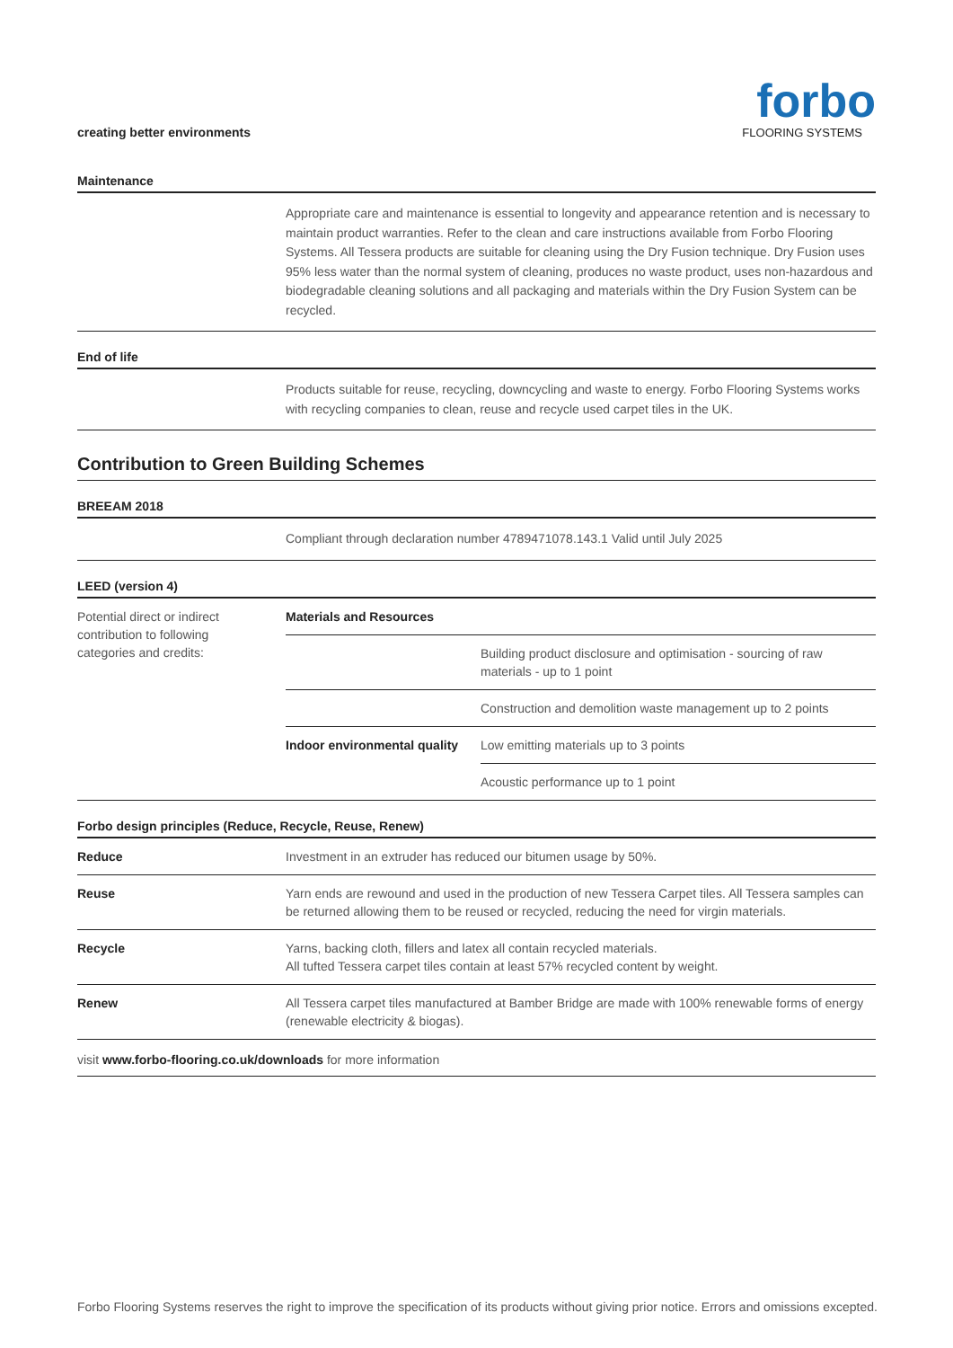creating better environments
forbo
FLOORING SYSTEMS
Maintenance
Appropriate care and maintenance is essential to longevity and appearance retention and is necessary to maintain product warranties. Refer to the clean and care instructions available from Forbo Flooring Systems. All Tessera products are suitable for cleaning using the Dry Fusion technique. Dry Fusion uses 95% less water than the normal system of cleaning, produces no waste product, uses non-hazardous and biodegradable cleaning solutions and all packaging and materials within the Dry Fusion System can be recycled.
End of life
Products suitable for reuse, recycling, downcycling and waste to energy. Forbo Flooring Systems works with recycling companies to clean, reuse and recycle used carpet tiles in the UK.
Contribution to Green Building Schemes
BREEAM 2018
Compliant through declaration number 4789471078.143.1 Valid until July 2025
LEED (version 4)
| Potential direct or indirect contribution to following categories and credits: | Materials and Resources | |
| | | Building product disclosure and optimisation - sourcing of raw materials - up to 1 point |
| | | Construction and demolition waste management up to 2 points |
| | Indoor environmental quality | Low emitting materials up to 3 points |
| | | Acoustic performance up to 1 point |
Forbo design principles (Reduce, Recycle, Reuse, Renew)
| Reduce | Investment in an extruder has reduced our bitumen usage by 50%. |
| Reuse | Yarn ends are rewound and used in the production of new Tessera Carpet tiles. All Tessera samples can be returned allowing them to be reused or recycled, reducing the need for virgin materials. |
| Recycle | Yarns, backing cloth, fillers and latex all contain recycled materials. All tufted Tessera carpet tiles contain at least 57% recycled content by weight. |
| Renew | All Tessera carpet tiles manufactured at Bamber Bridge are made with 100% renewable forms of energy (renewable electricity & biogas). |
visit www.forbo-flooring.co.uk/downloads for more information
Forbo Flooring Systems reserves the right to improve the specification of its products without giving prior notice. Errors and omissions excepted.